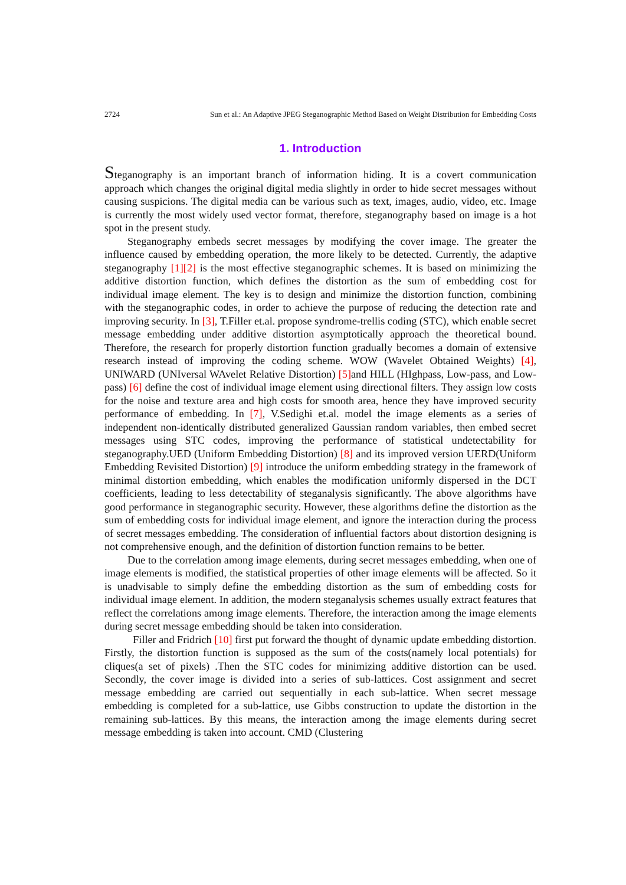2724 Sun et al.: An Adaptive JPEG Steganographic Method Based on Weight Distribution for Embedding Costs
1. Introduction
Steganography is an important branch of information hiding. It is a covert communication approach which changes the original digital media slightly in order to hide secret messages without causing suspicions. The digital media can be various such as text, images, audio, video, etc. Image is currently the most widely used vector format, therefore, steganography based on image is a hot spot in the present study.
Steganography embeds secret messages by modifying the cover image. The greater the influence caused by embedding operation, the more likely to be detected. Currently, the adaptive steganography [1][2] is the most effective steganographic schemes. It is based on minimizing the additive distortion function, which defines the distortion as the sum of embedding cost for individual image element. The key is to design and minimize the distortion function, combining with the steganographic codes, in order to achieve the purpose of reducing the detection rate and improving security. In [3], T.Filler et.al. propose syndrome-trellis coding (STC), which enable secret message embedding under additive distortion asymptotically approach the theoretical bound. Therefore, the research for properly distortion function gradually becomes a domain of extensive research instead of improving the coding scheme. WOW (Wavelet Obtained Weights) [4], UNIWARD (UNIversal WAvelet Relative Distortion) [5] and HILL (HIghpass, Low-pass, and Low-pass) [6] define the cost of individual image element using directional filters. They assign low costs for the noise and texture area and high costs for smooth area, hence they have improved security performance of embedding. In [7], V.Sedighi et.al. model the image elements as a series of independent non-identically distributed generalized Gaussian random variables, then embed secret messages using STC codes, improving the performance of statistical undetectability for steganography.UED (Uniform Embedding Distortion) [8] and its improved version UERD(Uniform Embedding Revisited Distortion) [9] introduce the uniform embedding strategy in the framework of minimal distortion embedding, which enables the modification uniformly dispersed in the DCT coefficients, leading to less detectability of steganalysis significantly. The above algorithms have good performance in steganographic security. However, these algorithms define the distortion as the sum of embedding costs for individual image element, and ignore the interaction during the process of secret messages embedding. The consideration of influential factors about distortion designing is not comprehensive enough, and the definition of distortion function remains to be better.
Due to the correlation among image elements, during secret messages embedding, when one of image elements is modified, the statistical properties of other image elements will be affected. So it is unadvisable to simply define the embedding distortion as the sum of embedding costs for individual image element. In addition, the modern steganalysis schemes usually extract features that reflect the correlations among image elements. Therefore, the interaction among the image elements during secret message embedding should be taken into consideration.
Filler and Fridrich [10] first put forward the thought of dynamic update embedding distortion. Firstly, the distortion function is supposed as the sum of the costs(namely local potentials) for cliques(a set of pixels) .Then the STC codes for minimizing additive distortion can be used. Secondly, the cover image is divided into a series of sub-lattices. Cost assignment and secret message embedding are carried out sequentially in each sub-lattice. When secret message embedding is completed for a sub-lattice, use Gibbs construction to update the distortion in the remaining sub-lattices. By this means, the interaction among the image elements during secret message embedding is taken into account. CMD (Clustering